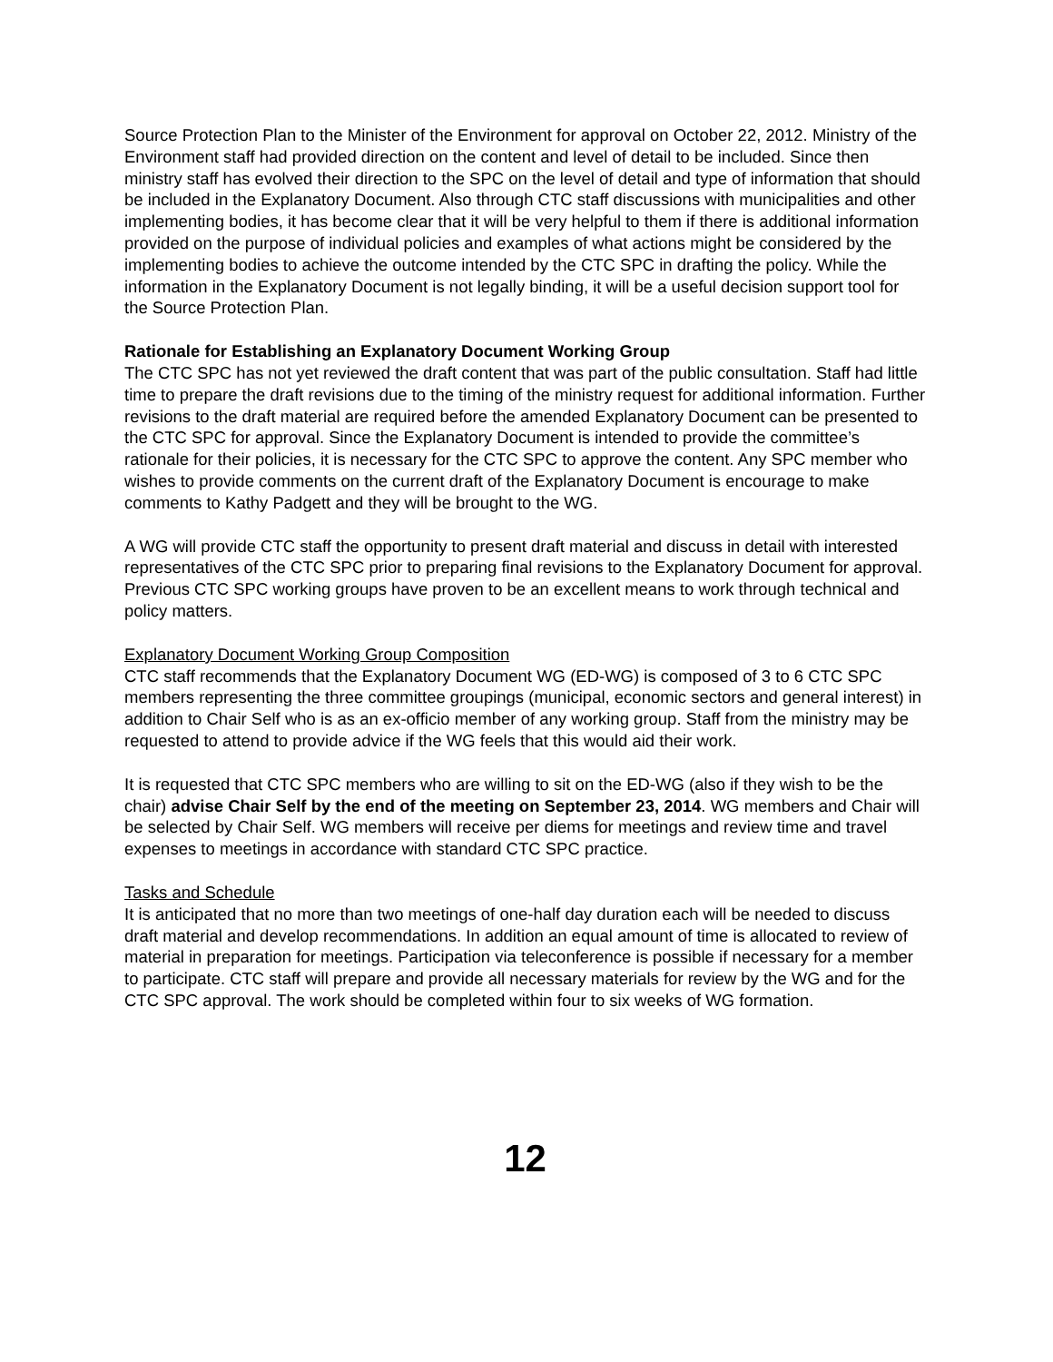Source Protection Plan to the Minister of the Environment for approval on October 22, 2012. Ministry of the Environment staff had provided direction on the content and level of detail to be included. Since then ministry staff has evolved their direction to the SPC on the level of detail and type of information that should be included in the Explanatory Document. Also through CTC staff discussions with municipalities and other implementing bodies, it has become clear that it will be very helpful to them if there is additional information provided on the purpose of individual policies and examples of what actions might be considered by the implementing bodies to achieve the outcome intended by the CTC SPC in drafting the policy. While the information in the Explanatory Document is not legally binding, it will be a useful decision support tool for the Source Protection Plan.
Rationale for Establishing an Explanatory Document Working Group
The CTC SPC has not yet reviewed the draft content that was part of the public consultation. Staff had little time to prepare the draft revisions due to the timing of the ministry request for additional information. Further revisions to the draft material are required before the amended Explanatory Document can be presented to the CTC SPC for approval. Since the Explanatory Document is intended to provide the committee’s rationale for their policies, it is necessary for the CTC SPC to approve the content. Any SPC member who wishes to provide comments on the current draft of the Explanatory Document is encourage to make comments to Kathy Padgett and they will be brought to the WG.
A WG will provide CTC staff the opportunity to present draft material and discuss in detail with interested representatives of the CTC SPC prior to preparing final revisions to the Explanatory Document for approval. Previous CTC SPC working groups have proven to be an excellent means to work through technical and policy matters.
Explanatory Document Working Group Composition
CTC staff recommends that the Explanatory Document WG (ED-WG) is composed of 3 to 6 CTC SPC members representing the three committee groupings (municipal, economic sectors and general interest) in addition to Chair Self who is as an ex-officio member of any working group. Staff from the ministry may be requested to attend to provide advice if the WG feels that this would aid their work.
It is requested that CTC SPC members who are willing to sit on the ED-WG (also if they wish to be the chair) advise Chair Self by the end of the meeting on September 23, 2014. WG members and Chair will be selected by Chair Self. WG members will receive per diems for meetings and review time and travel expenses to meetings in accordance with standard CTC SPC practice.
Tasks and Schedule
It is anticipated that no more than two meetings of one-half day duration each will be needed to discuss draft material and develop recommendations. In addition an equal amount of time is allocated to review of material in preparation for meetings. Participation via teleconference is possible if necessary for a member to participate. CTC staff will prepare and provide all necessary materials for review by the WG and for the CTC SPC approval. The work should be completed within four to six weeks of WG formation.
12